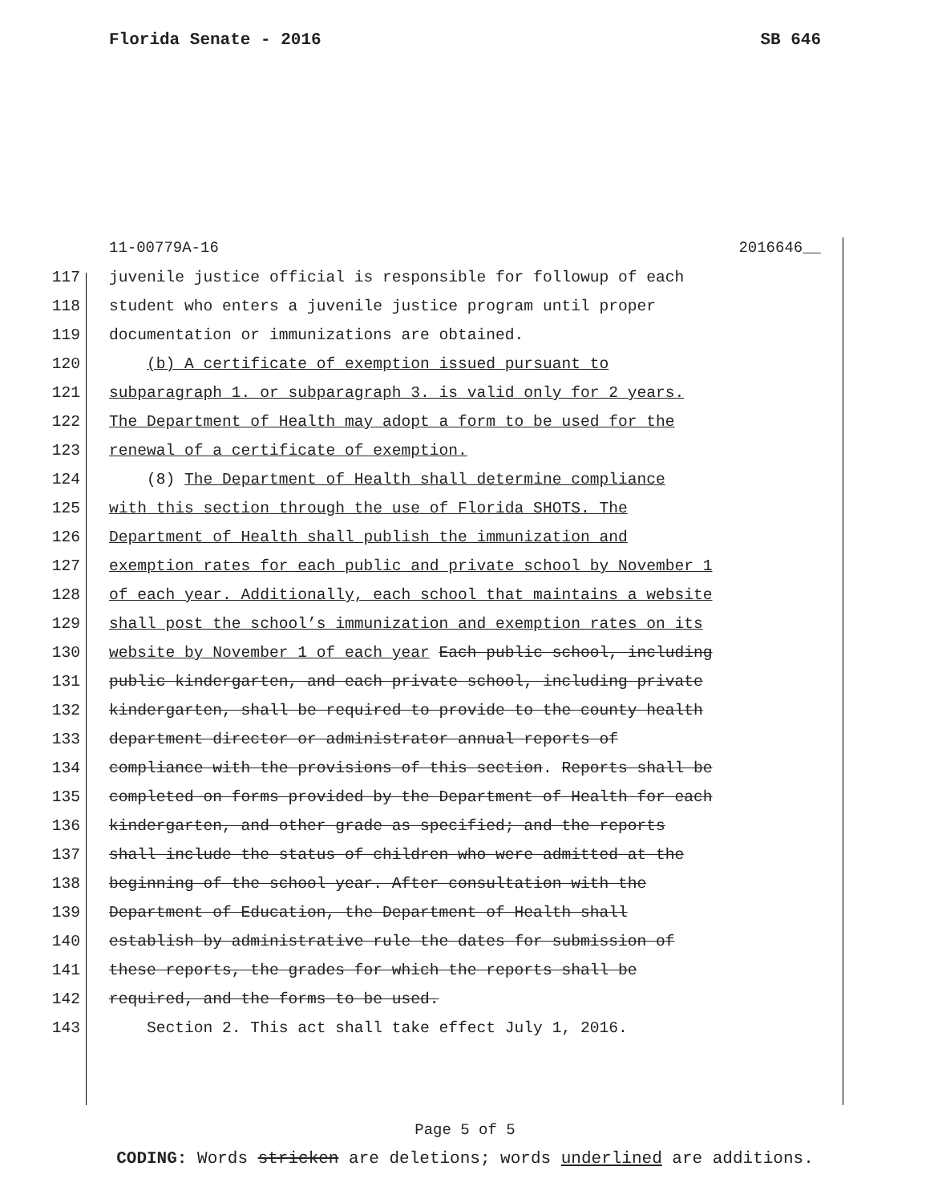Florida Senate - 2016 SB 646
11-00779A-16 2016646__
117 juvenile justice official is responsible for followup of each
118 student who enters a juvenile justice program until proper
119 documentation or immunizations are obtained.
120 (b) A certificate of exemption issued pursuant to
121 subparagraph 1. or subparagraph 3. is valid only for 2 years.
122 The Department of Health may adopt a form to be used for the
123 renewal of a certificate of exemption.
124 (8) The Department of Health shall determine compliance
125 with this section through the use of Florida SHOTS. The
126 Department of Health shall publish the immunization and
127 exemption rates for each public and private school by November 1
128 of each year. Additionally, each school that maintains a website
129 shall post the school’s immunization and exemption rates on its
130 website by November 1 of each year Each public school, including
131 public kindergarten, and each private school, including private
132 kindergarten, shall be required to provide to the county health
133 department director or administrator annual reports of
134 compliance with the provisions of this section. Reports shall be
135 completed on forms provided by the Department of Health for each
136 kindergarten, and other grade as specified; and the reports
137 shall include the status of children who were admitted at the
138 beginning of the school year. After consultation with the
139 Department of Education, the Department of Health shall
140 establish by administrative rule the dates for submission of
141 these reports, the grades for which the reports shall be
142 required, and the forms to be used.
143 Section 2. This act shall take effect July 1, 2016.
Page 5 of 5
CODING: Words stricken are deletions; words underlined are additions.